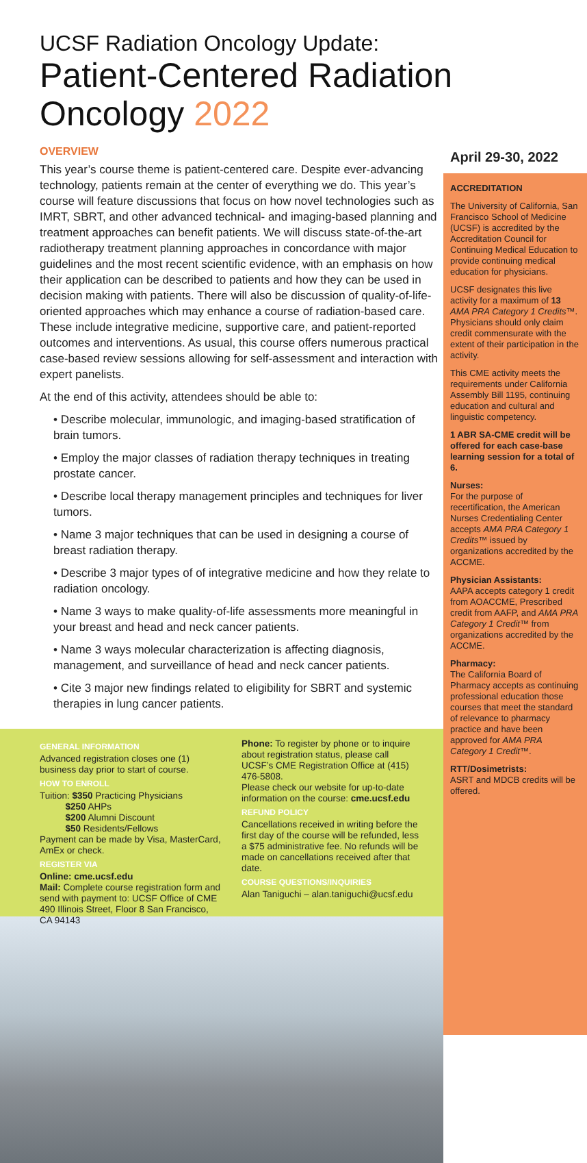UCSF Radiation Oncology Update:
Patient-Centered Radiation
Oncology 2022
OVERVIEW
This year’s course theme is patient-centered care. Despite ever-advancing technology, patients remain at the center of everything we do. This year’s course will feature discussions that focus on how novel technologies such as IMRT, SBRT, and other advanced technical- and imaging-based planning and treatment approaches can benefit patients. We will discuss state-of-the-art radiotherapy treatment planning approaches in concordance with major guidelines and the most recent scientific evidence, with an emphasis on how their application can be described to patients and how they can be used in decision making with patients. There will also be discussion of quality-of-life-oriented approaches which may enhance a course of radiation-based care. These include integrative medicine, supportive care, and patient-reported outcomes and interventions. As usual, this course offers numerous practical case-based review sessions allowing for self-assessment and interaction with expert panelists.
At the end of this activity, attendees should be able to:
• Describe molecular, immunologic, and imaging-based stratification of brain tumors.
• Employ the major classes of radiation therapy techniques in treating prostate cancer.
• Describe local therapy management principles and techniques for liver tumors.
• Name 3 major techniques that can be used in designing a course of breast radiation therapy.
• Describe 3 major types of of integrative medicine and how they relate to radiation oncology.
• Name 3 ways to make quality-of-life assessments more meaningful in your breast and head and neck cancer patients.
• Name 3 ways molecular characterization is affecting diagnosis, management, and surveillance of head and neck cancer patients.
• Cite 3 major new findings related to eligibility for SBRT and systemic therapies in lung cancer patients.
GENERAL INFORMATION
Advanced registration closes one (1) business day prior to start of course.
HOW TO ENROLL
Tuition: $350 Practicing Physicians
$250 AHPs
$200 Alumni Discount
$50 Residents/Fellows
Payment can be made by Visa, MasterCard, AmEx or check.
REGISTER VIA
Online: cme.ucsf.edu
Mail: Complete course registration form and send with payment to: UCSF Office of CME 490 Illinois Street, Floor 8 San Francisco, CA 94143
Phone: To register by phone or to inquire about registration status, please call UCSF’s CME Registration Office at (415) 476-5808.
Please check our website for up-to-date information on the course: cme.ucsf.edu
REFUND POLICY
Cancellations received in writing before the first day of the course will be refunded, less a $75 administrative fee. No refunds will be made on cancellations received after that date.
COURSE QUESTIONS/INQUIRIES
Alan Taniguchi – alan.taniguchi@ucsf.edu
April 29-30, 2022
ACCREDITATION
The University of California, San Francisco School of Medicine (UCSF) is accredited by the Accreditation Council for Continuing Medical Education to provide continuing medical education for physicians.
UCSF designates this live activity for a maximum of 13 AMA PRA Category 1 Credits™. Physicians should only claim credit commensurate with the extent of their participation in the activity.
This CME activity meets the requirements under California Assembly Bill 1195, continuing education and cultural and linguistic competency.
1 ABR SA-CME credit will be offered for each case-base learning session for a total of 6.
Nurses:
For the purpose of recertification, the American Nurses Credentialing Center accepts AMA PRA Category 1 Credits™ issued by organizations accredited by the ACCME.
Physician Assistants:
AAPA accepts category 1 credit from AOACCME, Prescribed credit from AAFP, and AMA PRA Category 1 Credit™ from organizations accredited by the ACCME.
Pharmacy:
The California Board of Pharmacy accepts as continuing professional education those courses that meet the standard of relevance to pharmacy practice and have been approved for AMA PRA Category 1 Credit™.
RTT/Dosimetrists:
ASRT and MDCB credits will be offered.